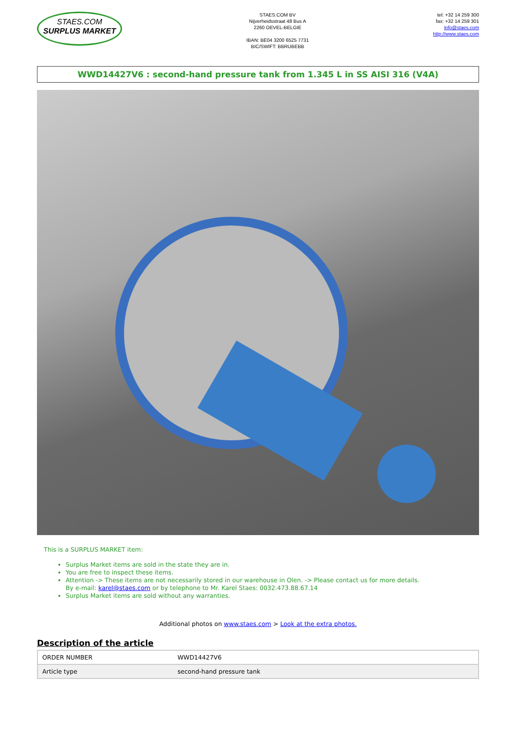STAES.COM
SURPLUS MARKET
STAES.COM BV
Nijverheidsstraat 48 Bus A
2260 OEVEL-BELGIE
IBAN: BE04 3200 6525 7731
BIC/SWIFT: BBRUBEBB
tel: +32 14 259 300
fax: +32 14 259 301
info@staes.com
http://www.staes.com
WWD14427V6 : second-hand pressure tank from 1.345 L in SS AISI 316 (V4A)
This is a SURPLUS MARKET item:
Surplus Market items are sold in the state they are in.
You are free to inspect these items.
Attention -> These items are not necessarily stored in our warehouse in Olen. -> Please contact us for more details.
By e-mail: karel@staes.com or by telephone to Mr. Karel Staes: 0032.473.88.67.14
Surplus Market items are sold without any warranties.
Additional photos on www.staes.com > Look at the extra photos.
Description of the article
| ORDER NUMBER | WWD14427V6 |
| Article type | second-hand pressure tank |